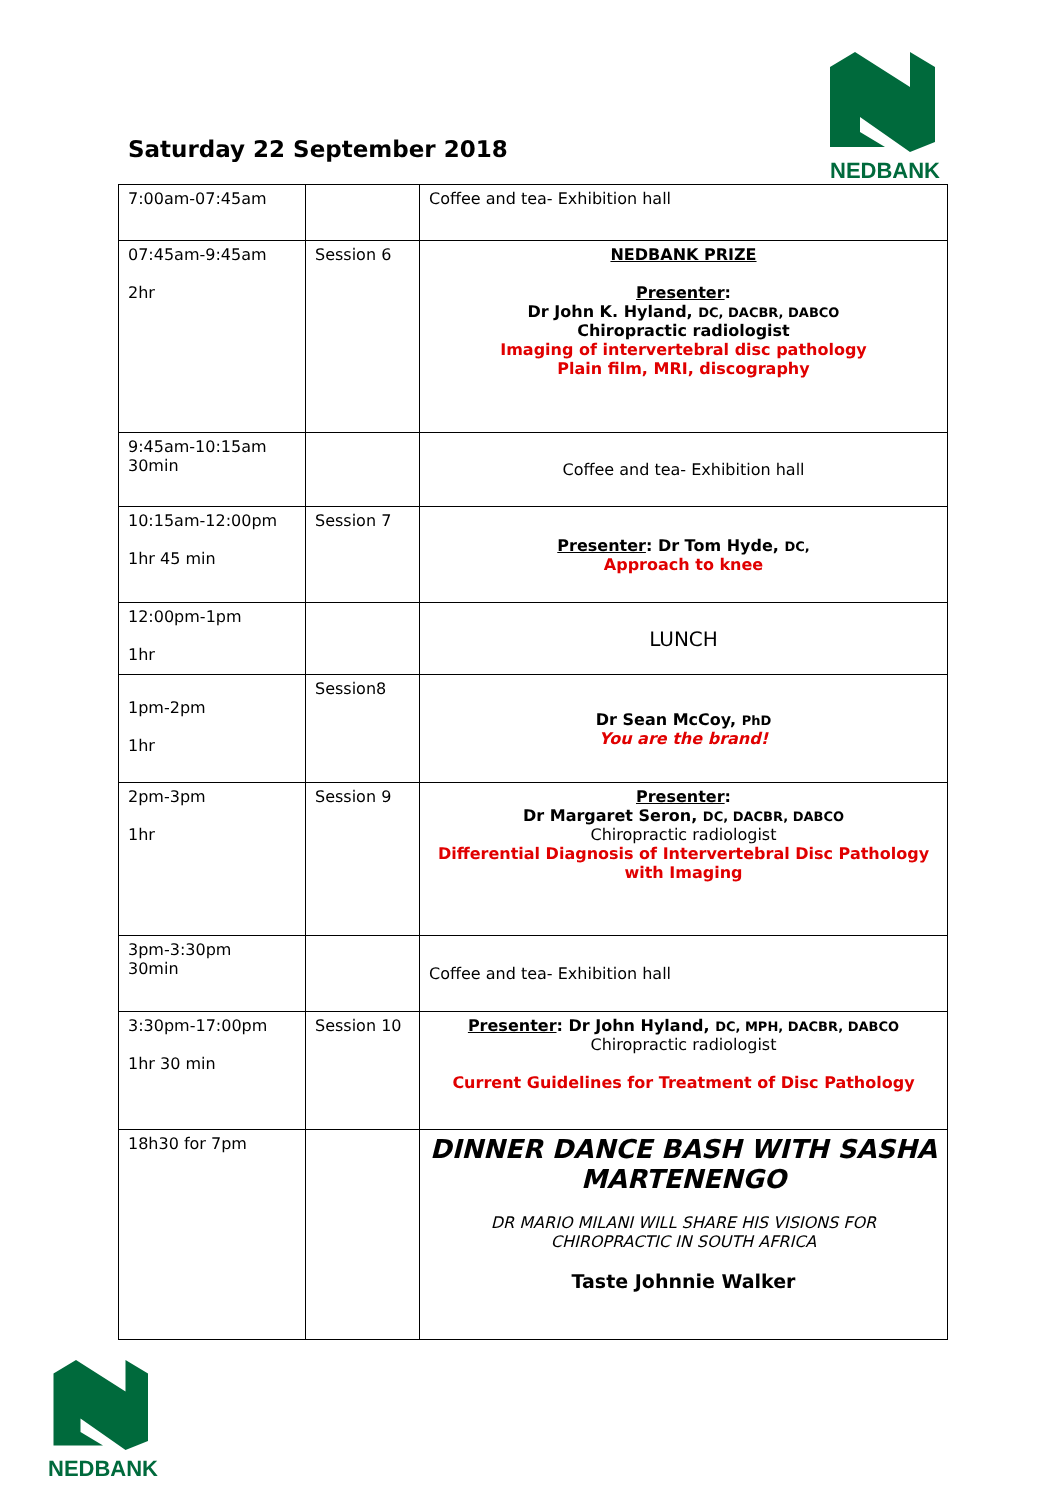Saturday 22 September 2018
NEDBANK
| 7:00am-07:45am | | Coffee and tea- Exhibition hall |
| 07:45am-9:45am 2hr | Session 6 | NEDBANK PRIZE Presenter : Dr John K. Hyland, DC, DACBR, DABCO Chiropractic radiologist Imaging of intervertebral disc pathology Plain film, MRI, discography |
| 9:45am-10:15am 30min | | Coffee and tea- Exhibition hall |
| 10:15am-12:00pm 1hr 45 min | Session 7 | Presenter : Dr Tom Hyde, DC, Approach to knee |
| 12:00pm-1pm 1hr | | LUNCH |
| 1pm-2pm 1hr | Session8 | Dr Sean McCoy, PhD You are the brand! |
| 2pm-3pm 1hr | Session 9 | Presenter : Dr Margaret Seron, DC, DACBR, DABCO Chiropractic radiologist Differential Diagnosis of Intervertebral Disc Pathology with Imaging |
| 3pm-3:30pm 30min | | Coffee and tea- Exhibition hall |
| 3:30pm-17:00pm 1hr 30 min | Session 10 | Presenter : Dr John Hyland, DC, MPH, DACBR, DABCO Chiropractic radiologist Current Guidelines for Treatment of Disc Pathology |
| 18h30 for 7pm | | DINNER DANCE BASH WITH SASHA MARTENENGO DR MARIO MILANI WILL SHARE HIS VISIONS FOR CHIROPRACTIC IN SOUTH AFRICA Taste Johnnie Walker |
NEDBANK